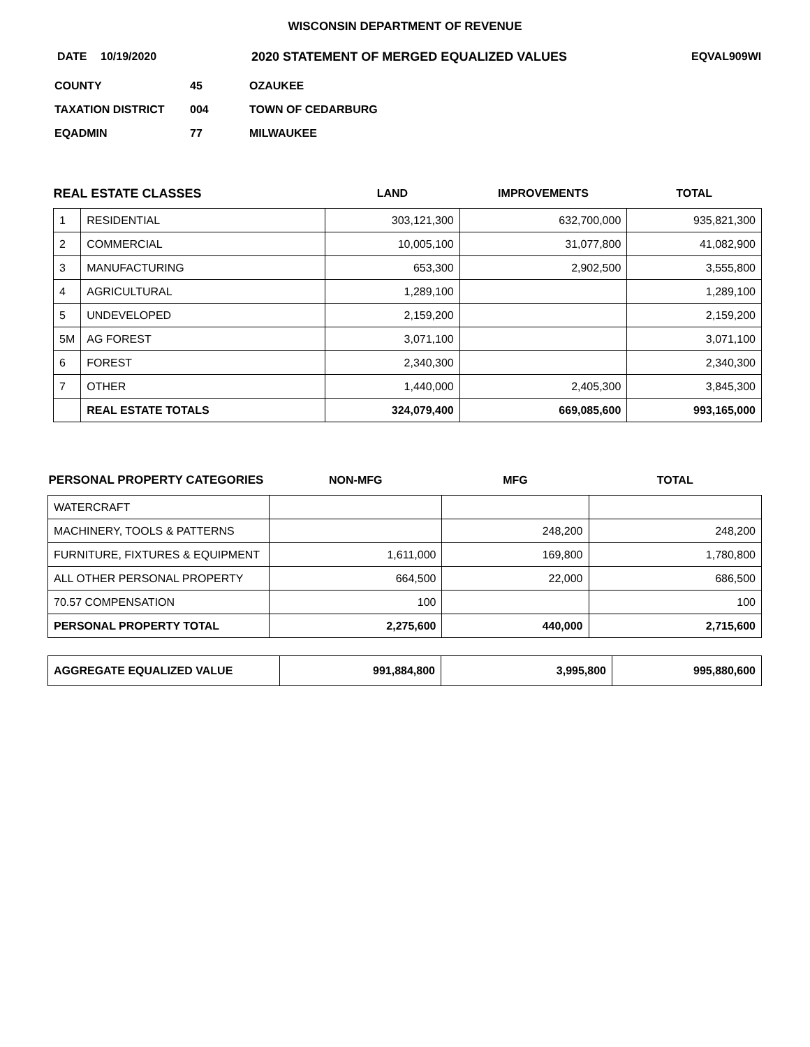WISCONSIN DEPARTMENT OF REVENUE
DATE 10/19/2020 2020 STATEMENT OF MERGED EQUALIZED VALUES EQVAL909WI
COUNTY 45 OZAUKEE
TAXATION DISTRICT 004 TOWN OF CEDARBURG
EQADMIN 77 MILWAUKEE
| REAL ESTATE CLASSES | | LAND | IMPROVEMENTS | TOTAL |
| --- | --- | --- | --- | --- |
| 1 | RESIDENTIAL | 303,121,300 | 632,700,000 | 935,821,300 |
| 2 | COMMERCIAL | 10,005,100 | 31,077,800 | 41,082,900 |
| 3 | MANUFACTURING | 653,300 | 2,902,500 | 3,555,800 |
| 4 | AGRICULTURAL | 1,289,100 | | 1,289,100 |
| 5 | UNDEVELOPED | 2,159,200 | | 2,159,200 |
| 5M | AG FOREST | 3,071,100 | | 3,071,100 |
| 6 | FOREST | 2,340,300 | | 2,340,300 |
| 7 | OTHER | 1,440,000 | 2,405,300 | 3,845,300 |
| | REAL ESTATE TOTALS | 324,079,400 | 669,085,600 | 993,165,000 |
| PERSONAL PROPERTY CATEGORIES | NON-MFG | MFG | TOTAL |
| --- | --- | --- | --- |
| WATERCRAFT | | | |
| MACHINERY, TOOLS & PATTERNS | | 248,200 | 248,200 |
| FURNITURE, FIXTURES & EQUIPMENT | 1,611,000 | 169,800 | 1,780,800 |
| ALL OTHER PERSONAL PROPERTY | 664,500 | 22,000 | 686,500 |
| 70.57 COMPENSATION | 100 | | 100 |
| PERSONAL PROPERTY TOTAL | 2,275,600 | 440,000 | 2,715,600 |
| AGGREGATE EQUALIZED VALUE | 991,884,800 | 3,995,800 | 995,880,600 |